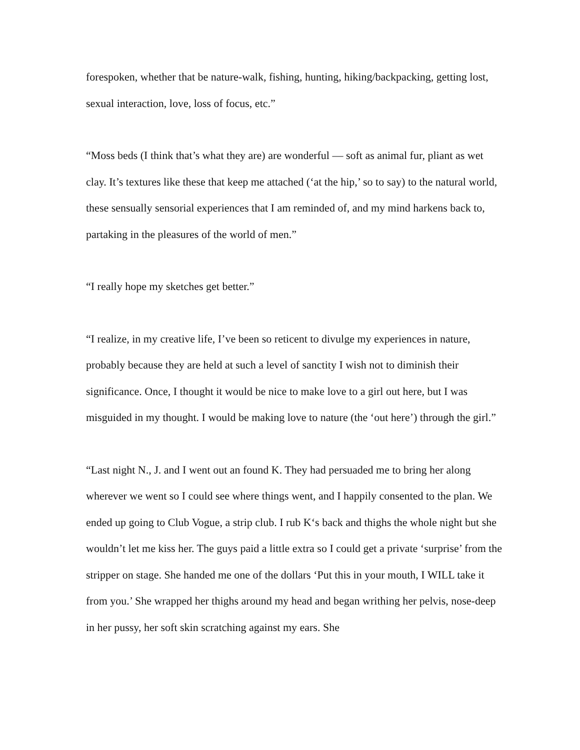forespoken, whether that be nature-walk, fishing, hunting, hiking/backpacking, getting lost, sexual interaction, love, loss of focus, etc.”
“Moss beds (I think that’s what they are) are wonderful — soft as animal fur, pliant as wet clay. It’s textures like these that keep me attached (‘at the hip,’ so to say) to the natural world, these sensually sensorial experiences that I am reminded of, and my mind harkens back to, partaking in the pleasures of the world of men.”
“I really hope my sketches get better.”
“I realize, in my creative life, I’ve been so reticent to divulge my experiences in nature, probably because they are held at such a level of sanctity I wish not to diminish their significance. Once, I thought it would be nice to make love to a girl out here, but I was misguided in my thought. I would be making love to nature (the ‘out here’) through the girl.”
“Last night N., J. and I went out an found K. They had persuaded me to bring her along wherever we went so I could see where things went, and I happily consented to the plan. We ended up going to Club Vogue, a strip club. I rub K‘s back and thighs the whole night but she wouldn’t let me kiss her. The guys paid a little extra so I could get a private ‘surprise’ from the stripper on stage. She handed me one of the dollars ‘Put this in your mouth, I WILL take it from you.’ She wrapped her thighs around my head and began writhing her pelvis, nose-deep in her pussy, her soft skin scratching against my ears. She